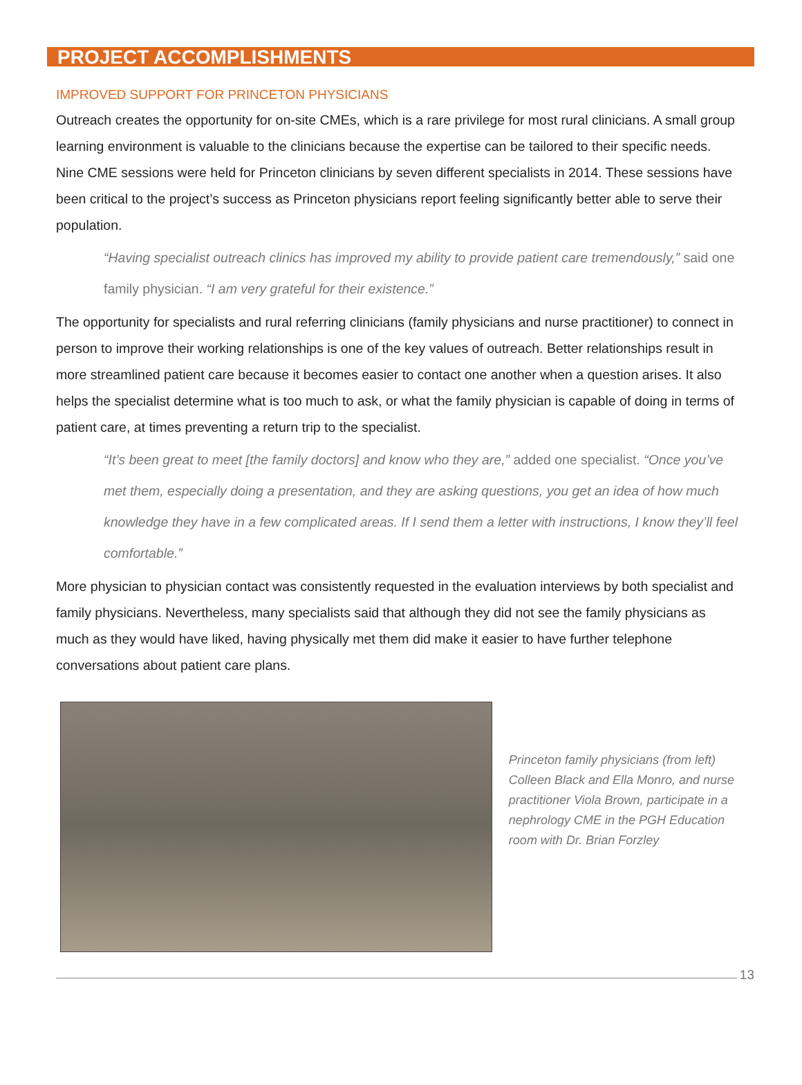PROJECT ACCOMPLISHMENTS
IMPROVED SUPPORT FOR PRINCETON PHYSICIANS
Outreach creates the opportunity for on-site CMEs, which is a rare privilege for most rural clinicians. A small group learning environment is valuable to the clinicians because the expertise can be tailored to their specific needs. Nine CME sessions were held for Princeton clinicians by seven different specialists in 2014. These sessions have been critical to the project’s success as Princeton physicians report feeling significantly better able to serve their population.
“Having specialist outreach clinics has improved my ability to provide patient care tremendously,” said one family physician. “I am very grateful for their existence.”
The opportunity for specialists and rural referring clinicians (family physicians and nurse practitioner) to connect in person to improve their working relationships is one of the key values of outreach. Better relationships result in more streamlined patient care because it becomes easier to contact one another when a question arises. It also helps the specialist determine what is too much to ask, or what the family physician is capable of doing in terms of patient care, at times preventing a return trip to the specialist.
“It’s been great to meet [the family doctors] and know who they are,” added one specialist. “Once you’ve met them, especially doing a presentation, and they are asking questions, you get an idea of how much knowledge they have in a few complicated areas. If I send them a letter with instructions, I know they’ll feel comfortable.”
More physician to physician contact was consistently requested in the evaluation interviews by both specialist and family physicians. Nevertheless, many specialists said that although they did not see the family physicians as much as they would have liked, having physically met them did make it easier to have further telephone conversations about patient care plans.
Princeton family physicians (from left) Colleen Black and Ella Monro, and nurse practitioner Viola Brown, participate in a nephrology CME in the PGH Education room with Dr. Brian Forzley
13